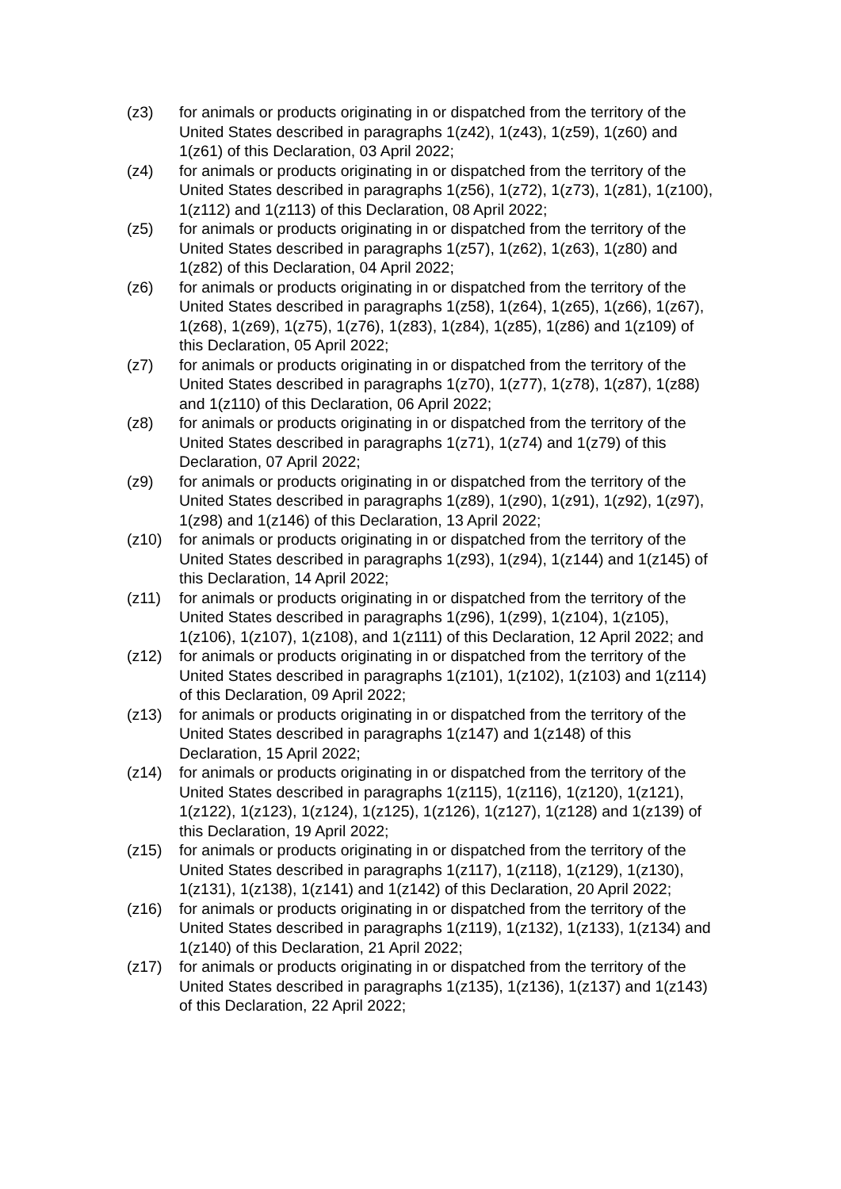(z3) for animals or products originating in or dispatched from the territory of the United States described in paragraphs 1(z42), 1(z43), 1(z59), 1(z60) and 1(z61) of this Declaration, 03 April 2022;
(z4) for animals or products originating in or dispatched from the territory of the United States described in paragraphs 1(z56), 1(z72), 1(z73), 1(z81), 1(z100), 1(z112) and 1(z113) of this Declaration, 08 April 2022;
(z5) for animals or products originating in or dispatched from the territory of the United States described in paragraphs 1(z57), 1(z62), 1(z63), 1(z80) and 1(z82) of this Declaration, 04 April 2022;
(z6) for animals or products originating in or dispatched from the territory of the United States described in paragraphs 1(z58), 1(z64), 1(z65), 1(z66), 1(z67), 1(z68), 1(z69), 1(z75), 1(z76), 1(z83), 1(z84), 1(z85), 1(z86) and 1(z109) of this Declaration, 05 April 2022;
(z7) for animals or products originating in or dispatched from the territory of the United States described in paragraphs 1(z70), 1(z77), 1(z78), 1(z87), 1(z88) and 1(z110) of this Declaration, 06 April 2022;
(z8) for animals or products originating in or dispatched from the territory of the United States described in paragraphs 1(z71), 1(z74) and 1(z79) of this Declaration, 07 April 2022;
(z9) for animals or products originating in or dispatched from the territory of the United States described in paragraphs 1(z89), 1(z90), 1(z91), 1(z92), 1(z97), 1(z98) and 1(z146) of this Declaration, 13 April 2022;
(z10) for animals or products originating in or dispatched from the territory of the United States described in paragraphs 1(z93), 1(z94), 1(z144) and 1(z145) of this Declaration, 14 April 2022;
(z11) for animals or products originating in or dispatched from the territory of the United States described in paragraphs 1(z96), 1(z99), 1(z104), 1(z105), 1(z106), 1(z107), 1(z108), and 1(z111) of this Declaration, 12 April 2022; and
(z12) for animals or products originating in or dispatched from the territory of the United States described in paragraphs 1(z101), 1(z102), 1(z103) and 1(z114) of this Declaration, 09 April 2022;
(z13) for animals or products originating in or dispatched from the territory of the United States described in paragraphs 1(z147) and 1(z148) of this Declaration, 15 April 2022;
(z14) for animals or products originating in or dispatched from the territory of the United States described in paragraphs 1(z115), 1(z116), 1(z120), 1(z121), 1(z122), 1(z123), 1(z124), 1(z125), 1(z126), 1(z127), 1(z128) and 1(z139) of this Declaration, 19 April 2022;
(z15) for animals or products originating in or dispatched from the territory of the United States described in paragraphs 1(z117), 1(z118), 1(z129), 1(z130), 1(z131), 1(z138), 1(z141) and 1(z142) of this Declaration, 20 April 2022;
(z16) for animals or products originating in or dispatched from the territory of the United States described in paragraphs 1(z119), 1(z132), 1(z133), 1(z134) and 1(z140) of this Declaration, 21 April 2022;
(z17) for animals or products originating in or dispatched from the territory of the United States described in paragraphs 1(z135), 1(z136), 1(z137) and 1(z143) of this Declaration, 22 April 2022;